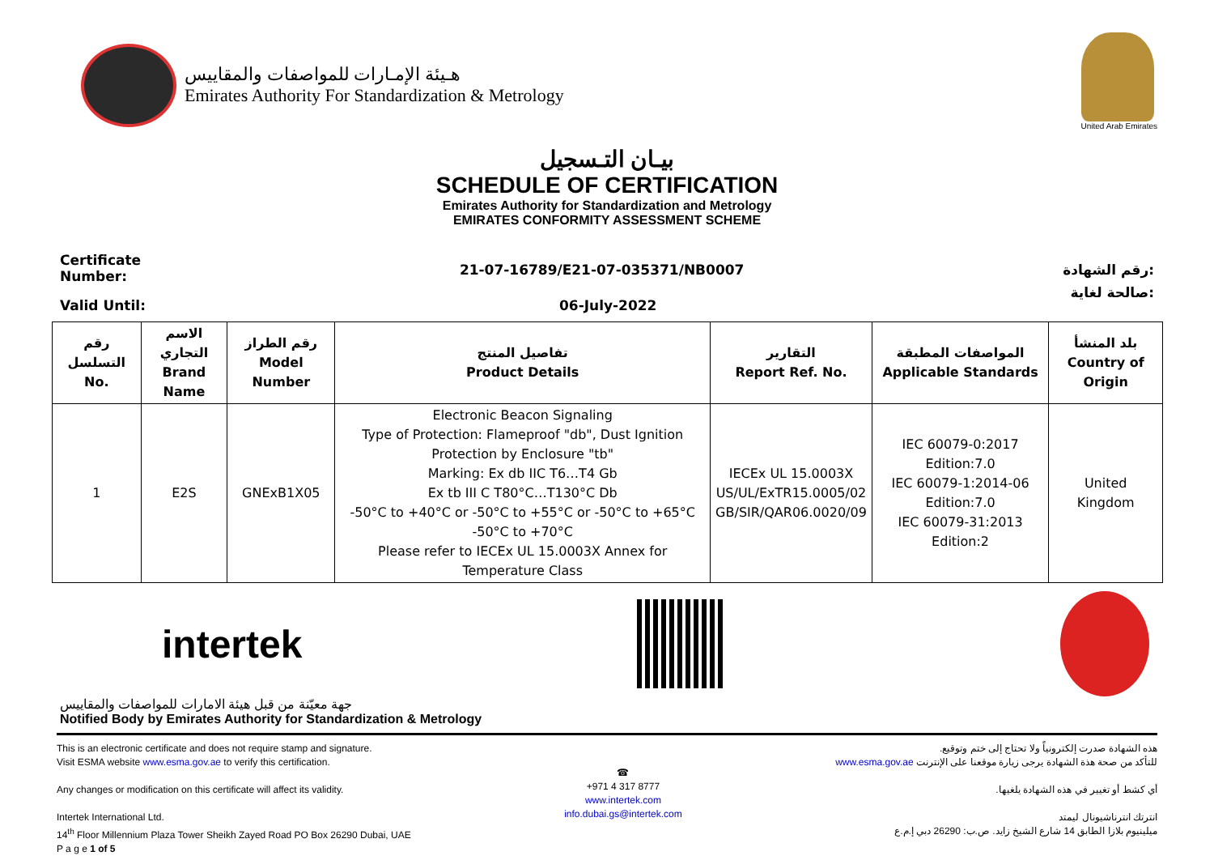هـيئة الإمـارات للمواصفات والمقاييس
Emirates Authority For Standardization & Metrology
United Arab Emirates
بيـان التـسجيل
SCHEDULE OF CERTIFICATION
Emirates Authority for Standardization and Metrology
EMIRATES CONFORMITY ASSESSMENT SCHEME
Certificate
Number:
21-07-16789/E21-07-035371/NB0007
رقم الشهادة:
Valid Until: 06-July-2022
صالحة لغاية:
| رقم التسلسل No. | الاسم التجاري Brand Name | رقم الطراز Model Number | تفاصيل المنتج Product Details | التقارير Report Ref. No. | المواصفات المطبقة Applicable Standards | بلد المنشأ Country of Origin |
| --- | --- | --- | --- | --- | --- | --- |
| 1 | E2S | GNExB1X05 | Electronic Beacon Signaling Type of Protection: Flameproof "db", Dust Ignition Protection by Enclosure "tb" Marking: Ex db IIC T6…T4 Gb Ex tb III C T80°C…T130°C Db -50°C to +40°C or -50°C to +55°C or -50°C to +65°C -50°C to +70°C Please refer to IECEx UL 15.0003X Annex for Temperature Class | IECEx UL 15.0003X US/UL/ExTR15.0005/02 GB/SIR/QAR06.0020/09 | IEC 60079-0:2017 Edition:7.0 IEC 60079-1:2014-06 Edition:7.0 IEC 60079-31:2013 Edition:2 | United Kingdom |
intertek
جهة معيّنة من قبل هيئة الامارات للمواصفات والمقاييس
Notified Body by Emirates Authority for Standardization & Metrology
This is an electronic certificate and does not require stamp and signature.
Visit ESMA website www.esma.gov.ae to verify this certification.
Any changes or modification on this certificate will affect its validity.
Intertek International Ltd.
14<sup>th</sup> Floor Millennium Plaza Tower Sheikh Zayed Road PO Box 26290 Dubai, UAE
P a g e 1 of 5
☎
+971 4 317 8777
www.intertek.com
info.dubai.gs@intertek.com
هذه الشهادة صدرت إلكترونياً ولا تحتاج إلى ختم وتوقيع.
للتأكد من صحة هذة الشهادة يرجى زيارة موقعنا على الإنترنت www.esma.gov.ae
أي كشط أو تغيير في هذه الشهادة يلغيها.
انترتك انترناشيونال ليمتد
ميلينيوم بلازا الطابق 14 شارع الشيخ زايد. ص.ب: 26290 دبي إ.م.ع